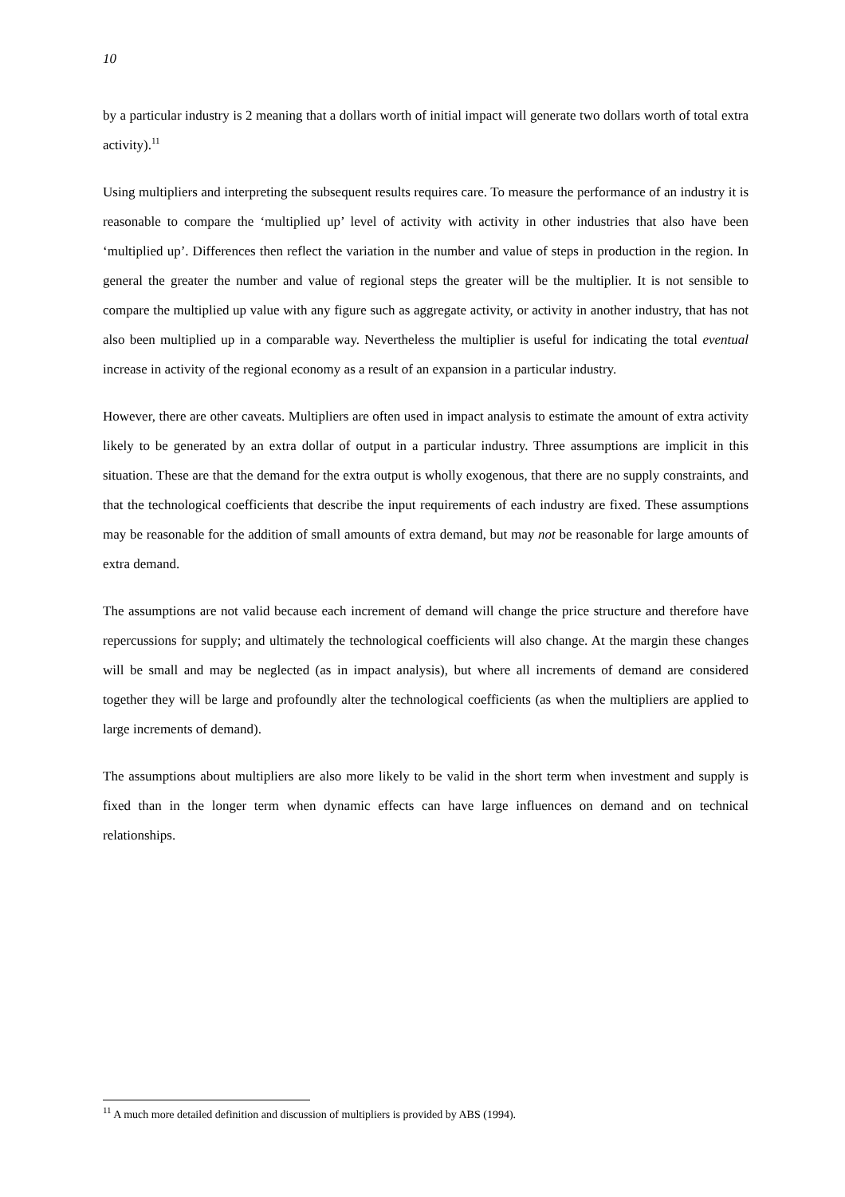10
by a particular industry is 2 meaning that a dollars worth of initial impact will generate two dollars worth of total extra activity).<sup>11</sup>
Using multipliers and interpreting the subsequent results requires care. To measure the performance of an industry it is reasonable to compare the ‘multiplied up’ level of activity with activity in other industries that also have been ‘multiplied up’. Differences then reflect the variation in the number and value of steps in production in the region. In general the greater the number and value of regional steps the greater will be the multiplier. It is not sensible to compare the multiplied up value with any figure such as aggregate activity, or activity in another industry, that has not also been multiplied up in a comparable way. Nevertheless the multiplier is useful for indicating the total eventual increase in activity of the regional economy as a result of an expansion in a particular industry.
However, there are other caveats. Multipliers are often used in impact analysis to estimate the amount of extra activity likely to be generated by an extra dollar of output in a particular industry. Three assumptions are implicit in this situation. These are that the demand for the extra output is wholly exogenous, that there are no supply constraints, and that the technological coefficients that describe the input requirements of each industry are fixed. These assumptions may be reasonable for the addition of small amounts of extra demand, but may not be reasonable for large amounts of extra demand.
The assumptions are not valid because each increment of demand will change the price structure and therefore have repercussions for supply; and ultimately the technological coefficients will also change. At the margin these changes will be small and may be neglected (as in impact analysis), but where all increments of demand are considered together they will be large and profoundly alter the technological coefficients (as when the multipliers are applied to large increments of demand).
The assumptions about multipliers are also more likely to be valid in the short term when investment and supply is fixed than in the longer term when dynamic effects can have large influences on demand and on technical relationships.
<sup>11</sup> A much more detailed definition and discussion of multipliers is provided by ABS (1994).